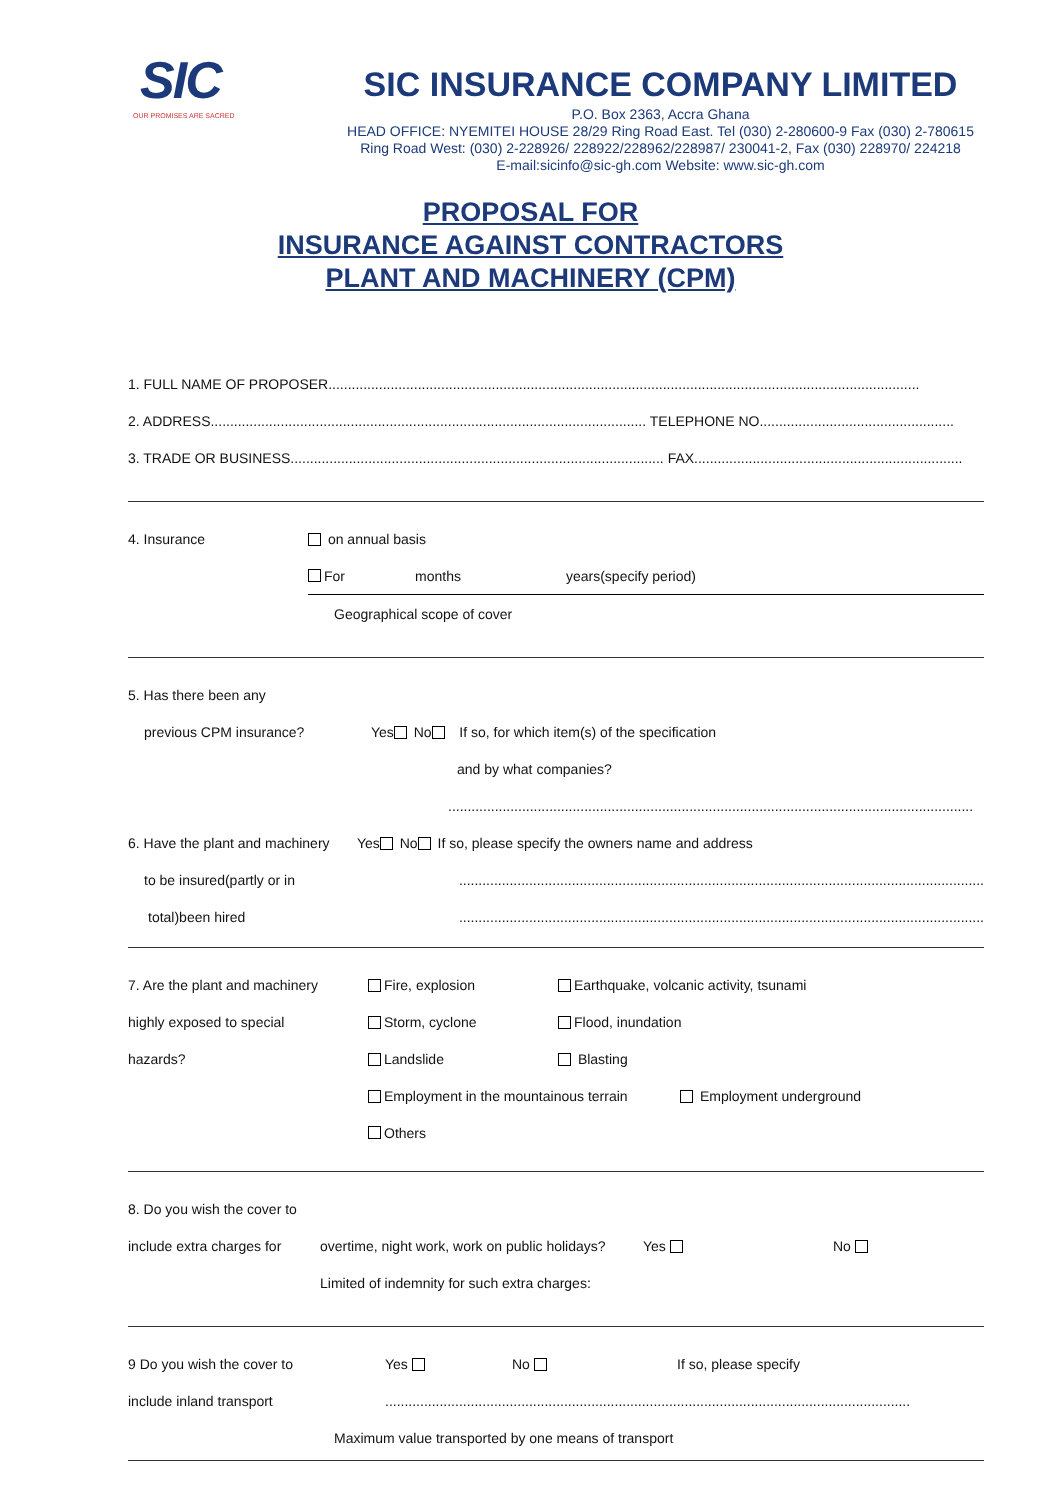SIC
OUR PROMISES ARE SACRED
SIC INSURANCE COMPANY LIMITED
P.O. Box 2363, Accra Ghana
HEAD OFFICE: NYEMITEI HOUSE 28/29 Ring Road East. Tel (030) 2-280600-9 Fax (030) 2-780615
Ring Road West: (030) 2-228926/ 228922/228962/228987/ 230041-2, Fax (030) 228970/ 224218
E-mail:sicinfo@sic-gh.com Website: www.sic-gh.com
PROPOSAL FOR
INSURANCE AGAINST CONTRACTORS
PLANT AND MACHINERY (CPM)
1. FULL NAME OF PROPOSER........................................................................................................................................................
2. ADDRESS................................................................................................................ TELEPHONE NO..................................................
3. TRADE OR BUSINESS................................................................................................ FAX.....................................................................
4. Insurance on annual basis
For months years(specify period)
Geographical scope of cover
5. Has there been any
previous CPM insurance? Yes No If so, for which item(s) of the specification
and by what companies?
.......................................................................................................................................
6. Have the plant and machinery Yes No If so, please specify the owners name and address
to be insured(partly or in.......................................................................................................................................
total)been hired.......................................................................................................................................
7. Are the plant and machinery Fire, explosion Earthquake, volcanic activity, tsunami
highly exposed to special Storm, cyclone Flood, inundation
hazards? Landslide Blasting
Employment in the mountainous terrain Employment underground
Others
8. Do you wish the cover to
include extra charges for overtime, night work, work on public holidays? Yes No
Limited of indemnity for such extra charges:
9 Do you wish the cover to Yes No If so, please specify
include inland transport.......................................................................................................................................
Maximum value transported by one means of transport